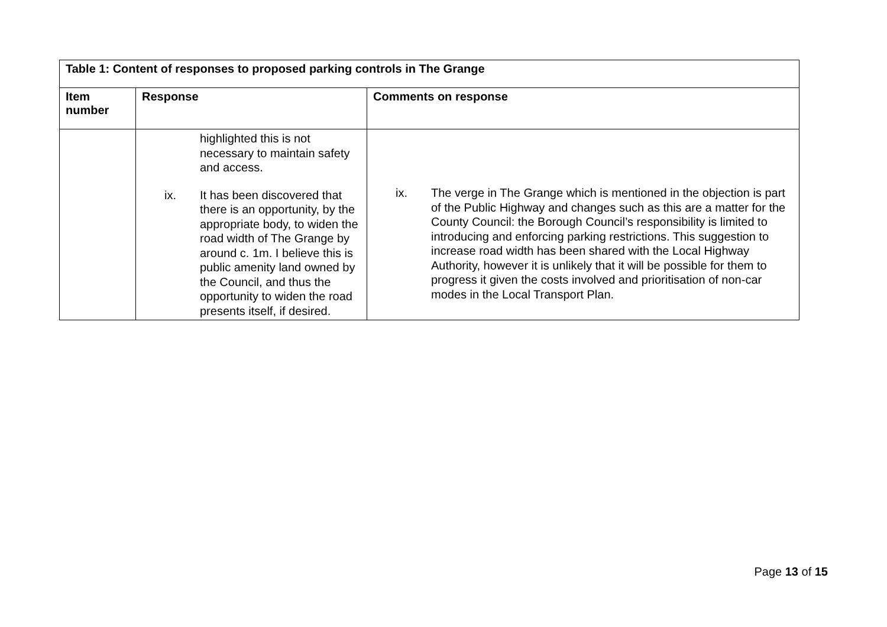| Table 1: Content of responses to proposed parking controls in The Grange | | |
| --- | --- | --- |
| Item number | Response | Comments on response |
| | highlighted this is not necessary to maintain safety and access. ix. It has been discovered that there is an opportunity, by the appropriate body, to widen the road width of The Grange by around c. 1m. I believe this is public amenity land owned by the Council, and thus the opportunity to widen the road presents itself, if desired. | ix. The verge in The Grange which is mentioned in the objection is part of the Public Highway and changes such as this are a matter for the County Council: the Borough Council’s responsibility is limited to introducing and enforcing parking restrictions. This suggestion to increase road width has been shared with the Local Highway Authority, however it is unlikely that it will be possible for them to progress it given the costs involved and prioritisation of non-car modes in the Local Transport Plan. |
Page 13 of 15